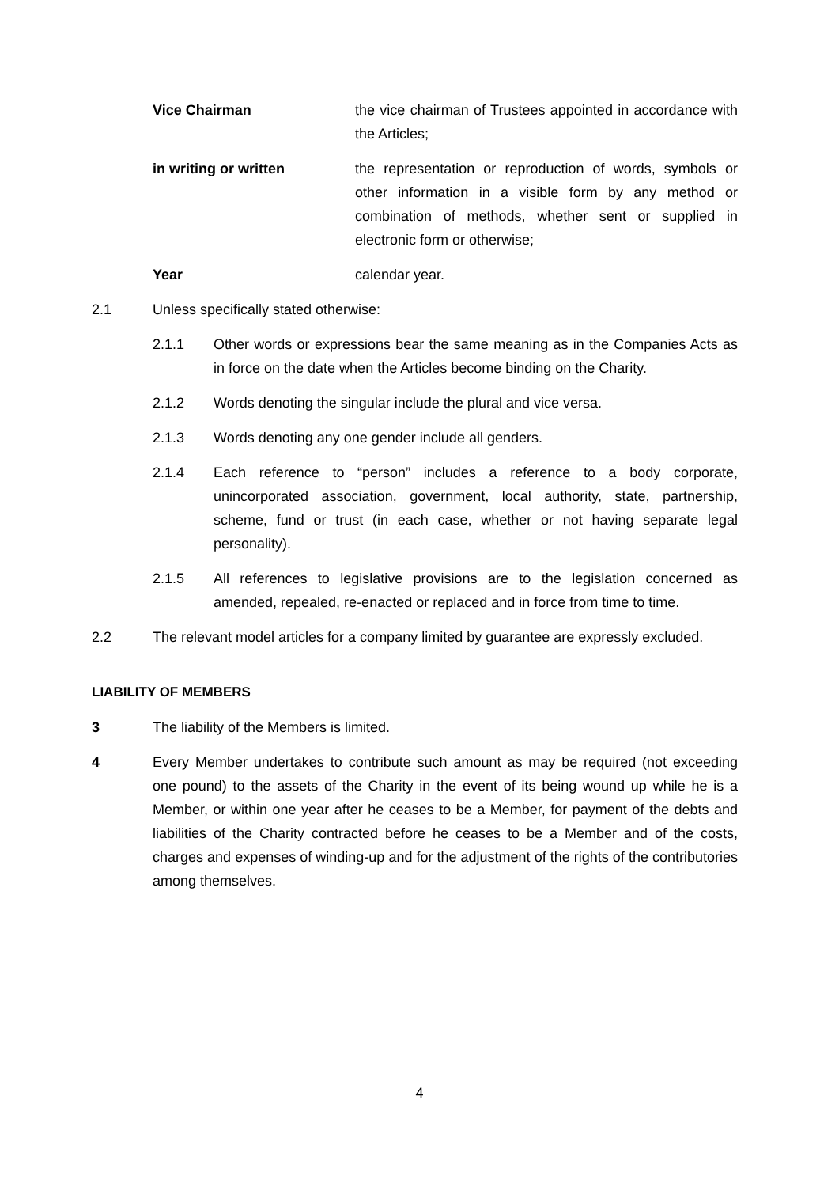Vice Chairman the vice chairman of Trustees appointed in accordance with the Articles;
in writing or written the representation or reproduction of words, symbols or other information in a visible form by any method or combination of methods, whether sent or supplied in electronic form or otherwise;
Year calendar year.
2.1 Unless specifically stated otherwise:
2.1.1 Other words or expressions bear the same meaning as in the Companies Acts as in force on the date when the Articles become binding on the Charity.
2.1.2 Words denoting the singular include the plural and vice versa.
2.1.3 Words denoting any one gender include all genders.
2.1.4 Each reference to “person” includes a reference to a body corporate, unincorporated association, government, local authority, state, partnership, scheme, fund or trust (in each case, whether or not having separate legal personality).
2.1.5 All references to legislative provisions are to the legislation concerned as amended, repealed, re-enacted or replaced and in force from time to time.
2.2 The relevant model articles for a company limited by guarantee are expressly excluded.
LIABILITY OF MEMBERS
3 The liability of the Members is limited.
4 Every Member undertakes to contribute such amount as may be required (not exceeding one pound) to the assets of the Charity in the event of its being wound up while he is a Member, or within one year after he ceases to be a Member, for payment of the debts and liabilities of the Charity contracted before he ceases to be a Member and of the costs, charges and expenses of winding-up and for the adjustment of the rights of the contributories among themselves.
4